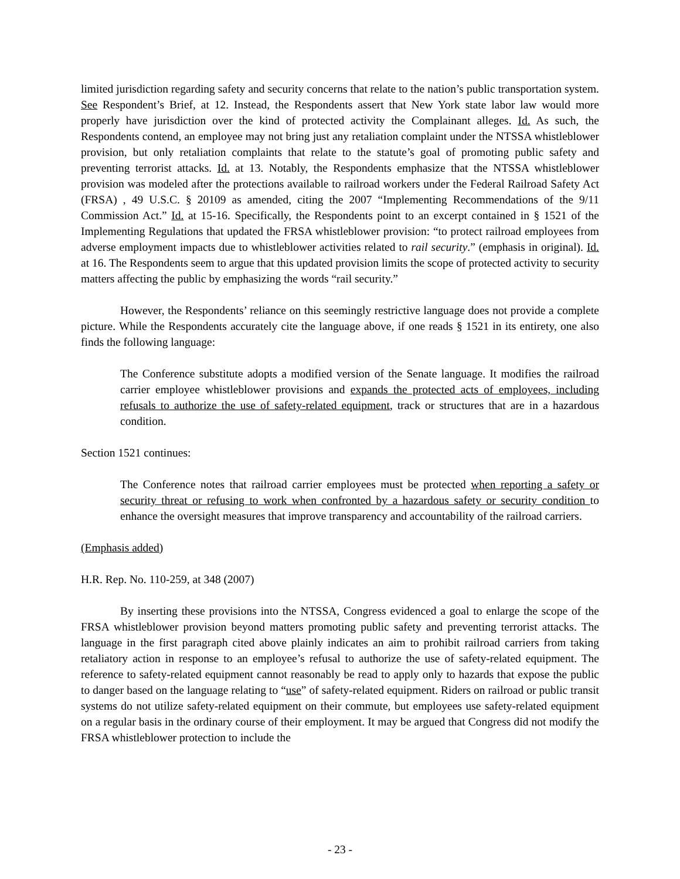limited jurisdiction regarding safety and security concerns that relate to the nation’s public transportation system. See Respondent’s Brief, at 12. Instead, the Respondents assert that New York state labor law would more properly have jurisdiction over the kind of protected activity the Complainant alleges. Id. As such, the Respondents contend, an employee may not bring just any retaliation complaint under the NTSSA whistleblower provision, but only retaliation complaints that relate to the statute’s goal of promoting public safety and preventing terrorist attacks. Id. at 13. Notably, the Respondents emphasize that the NTSSA whistleblower provision was modeled after the protections available to railroad workers under the Federal Railroad Safety Act (FRSA) , 49 U.S.C. § 20109 as amended, citing the 2007 “Implementing Recommendations of the 9/11 Commission Act.” Id. at 15-16. Specifically, the Respondents point to an excerpt contained in § 1521 of the Implementing Regulations that updated the FRSA whistleblower provision: “to protect railroad employees from adverse employment impacts due to whistleblower activities related to rail security.” (emphasis in original). Id. at 16. The Respondents seem to argue that this updated provision limits the scope of protected activity to security matters affecting the public by emphasizing the words “rail security.”
However, the Respondents’ reliance on this seemingly restrictive language does not provide a complete picture. While the Respondents accurately cite the language above, if one reads § 1521 in its entirety, one also finds the following language:
The Conference substitute adopts a modified version of the Senate language. It modifies the railroad carrier employee whistleblower provisions and expands the protected acts of employees, including refusals to authorize the use of safety-related equipment, track or structures that are in a hazardous condition.
Section 1521 continues:
The Conference notes that railroad carrier employees must be protected when reporting a safety or security threat or refusing to work when confronted by a hazardous safety or security condition to enhance the oversight measures that improve transparency and accountability of the railroad carriers.
(Emphasis added)
H.R. Rep. No. 110-259, at 348 (2007)
By inserting these provisions into the NTSSA, Congress evidenced a goal to enlarge the scope of the FRSA whistleblower provision beyond matters promoting public safety and preventing terrorist attacks. The language in the first paragraph cited above plainly indicates an aim to prohibit railroad carriers from taking retaliatory action in response to an employee’s refusal to authorize the use of safety-related equipment. The reference to safety-related equipment cannot reasonably be read to apply only to hazards that expose the public to danger based on the language relating to “use” of safety-related equipment. Riders on railroad or public transit systems do not utilize safety-related equipment on their commute, but employees use safety-related equipment on a regular basis in the ordinary course of their employment. It may be argued that Congress did not modify the FRSA whistleblower protection to include the
- 23 -